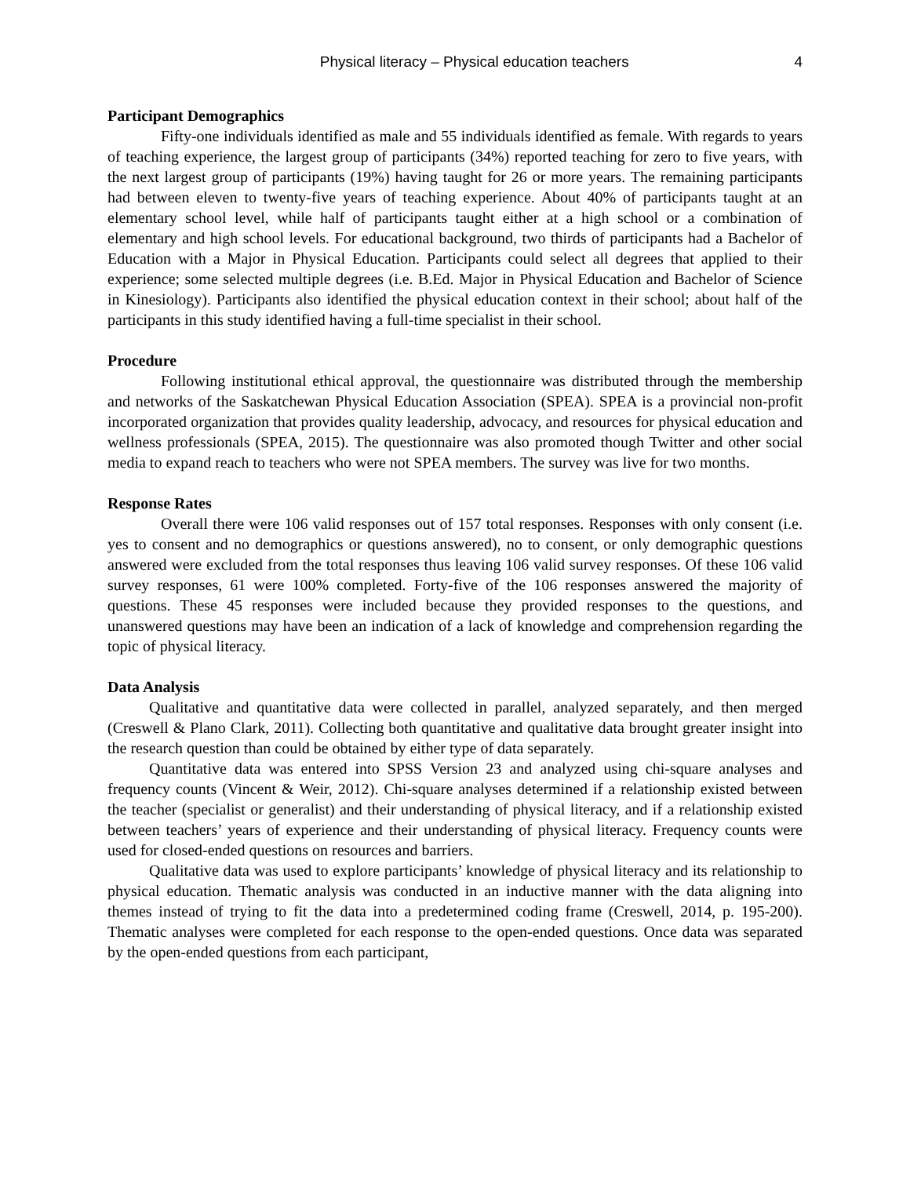Physical literacy – Physical education teachers 4
Participant Demographics
Fifty-one individuals identified as male and 55 individuals identified as female. With regards to years of teaching experience, the largest group of participants (34%) reported teaching for zero to five years, with the next largest group of participants (19%) having taught for 26 or more years. The remaining participants had between eleven to twenty-five years of teaching experience. About 40% of participants taught at an elementary school level, while half of participants taught either at a high school or a combination of elementary and high school levels. For educational background, two thirds of participants had a Bachelor of Education with a Major in Physical Education. Participants could select all degrees that applied to their experience; some selected multiple degrees (i.e. B.Ed. Major in Physical Education and Bachelor of Science in Kinesiology). Participants also identified the physical education context in their school; about half of the participants in this study identified having a full-time specialist in their school.
Procedure
Following institutional ethical approval, the questionnaire was distributed through the membership and networks of the Saskatchewan Physical Education Association (SPEA). SPEA is a provincial non-profit incorporated organization that provides quality leadership, advocacy, and resources for physical education and wellness professionals (SPEA, 2015). The questionnaire was also promoted though Twitter and other social media to expand reach to teachers who were not SPEA members. The survey was live for two months.
Response Rates
Overall there were 106 valid responses out of 157 total responses. Responses with only consent (i.e. yes to consent and no demographics or questions answered), no to consent, or only demographic questions answered were excluded from the total responses thus leaving 106 valid survey responses. Of these 106 valid survey responses, 61 were 100% completed. Forty-five of the 106 responses answered the majority of questions. These 45 responses were included because they provided responses to the questions, and unanswered questions may have been an indication of a lack of knowledge and comprehension regarding the topic of physical literacy.
Data Analysis
Qualitative and quantitative data were collected in parallel, analyzed separately, and then merged (Creswell & Plano Clark, 2011). Collecting both quantitative and qualitative data brought greater insight into the research question than could be obtained by either type of data separately.
Quantitative data was entered into SPSS Version 23 and analyzed using chi-square analyses and frequency counts (Vincent & Weir, 2012). Chi-square analyses determined if a relationship existed between the teacher (specialist or generalist) and their understanding of physical literacy, and if a relationship existed between teachers’ years of experience and their understanding of physical literacy. Frequency counts were used for closed-ended questions on resources and barriers.
Qualitative data was used to explore participants’ knowledge of physical literacy and its relationship to physical education. Thematic analysis was conducted in an inductive manner with the data aligning into themes instead of trying to fit the data into a predetermined coding frame (Creswell, 2014, p. 195-200). Thematic analyses were completed for each response to the open-ended questions. Once data was separated by the open-ended questions from each participant,